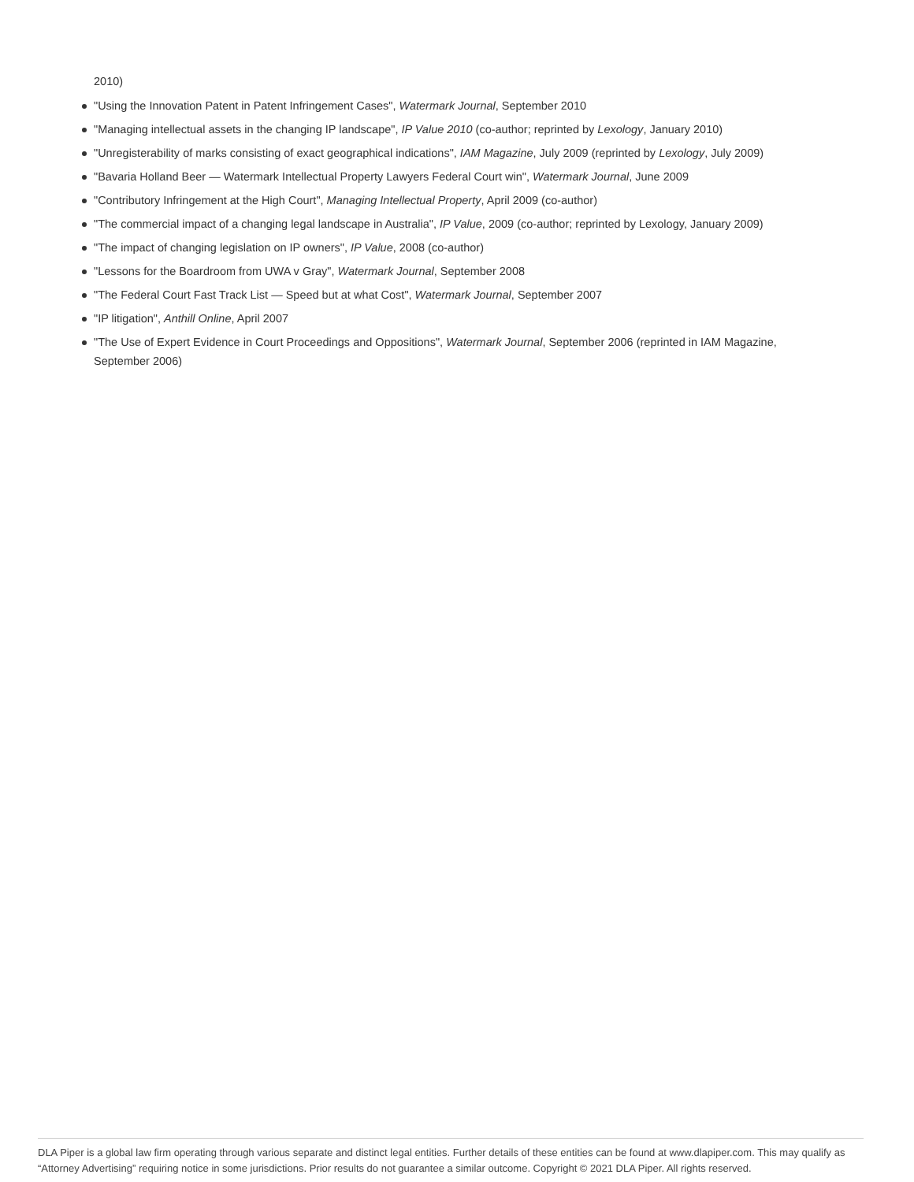2010)
"Using the Innovation Patent in Patent Infringement Cases", Watermark Journal, September 2010
"Managing intellectual assets in the changing IP landscape", IP Value 2010 (co-author; reprinted by Lexology, January 2010)
"Unregisterability of marks consisting of exact geographical indications", IAM Magazine, July 2009 (reprinted by Lexology, July 2009)
"Bavaria Holland Beer — Watermark Intellectual Property Lawyers Federal Court win", Watermark Journal, June 2009
"Contributory Infringement at the High Court", Managing Intellectual Property, April 2009 (co-author)
"The commercial impact of a changing legal landscape in Australia", IP Value, 2009 (co-author; reprinted by Lexology, January 2009)
"The impact of changing legislation on IP owners", IP Value, 2008 (co-author)
"Lessons for the Boardroom from UWA v Gray", Watermark Journal, September 2008
"The Federal Court Fast Track List — Speed but at what Cost", Watermark Journal, September 2007
"IP litigation", Anthill Online, April 2007
"The Use of Expert Evidence in Court Proceedings and Oppositions", Watermark Journal, September 2006 (reprinted in IAM Magazine, September 2006)
DLA Piper is a global law firm operating through various separate and distinct legal entities. Further details of these entities can be found at www.dlapiper.com. This may qualify as “Attorney Advertising” requiring notice in some jurisdictions. Prior results do not guarantee a similar outcome. Copyright © 2021 DLA Piper. All rights reserved.